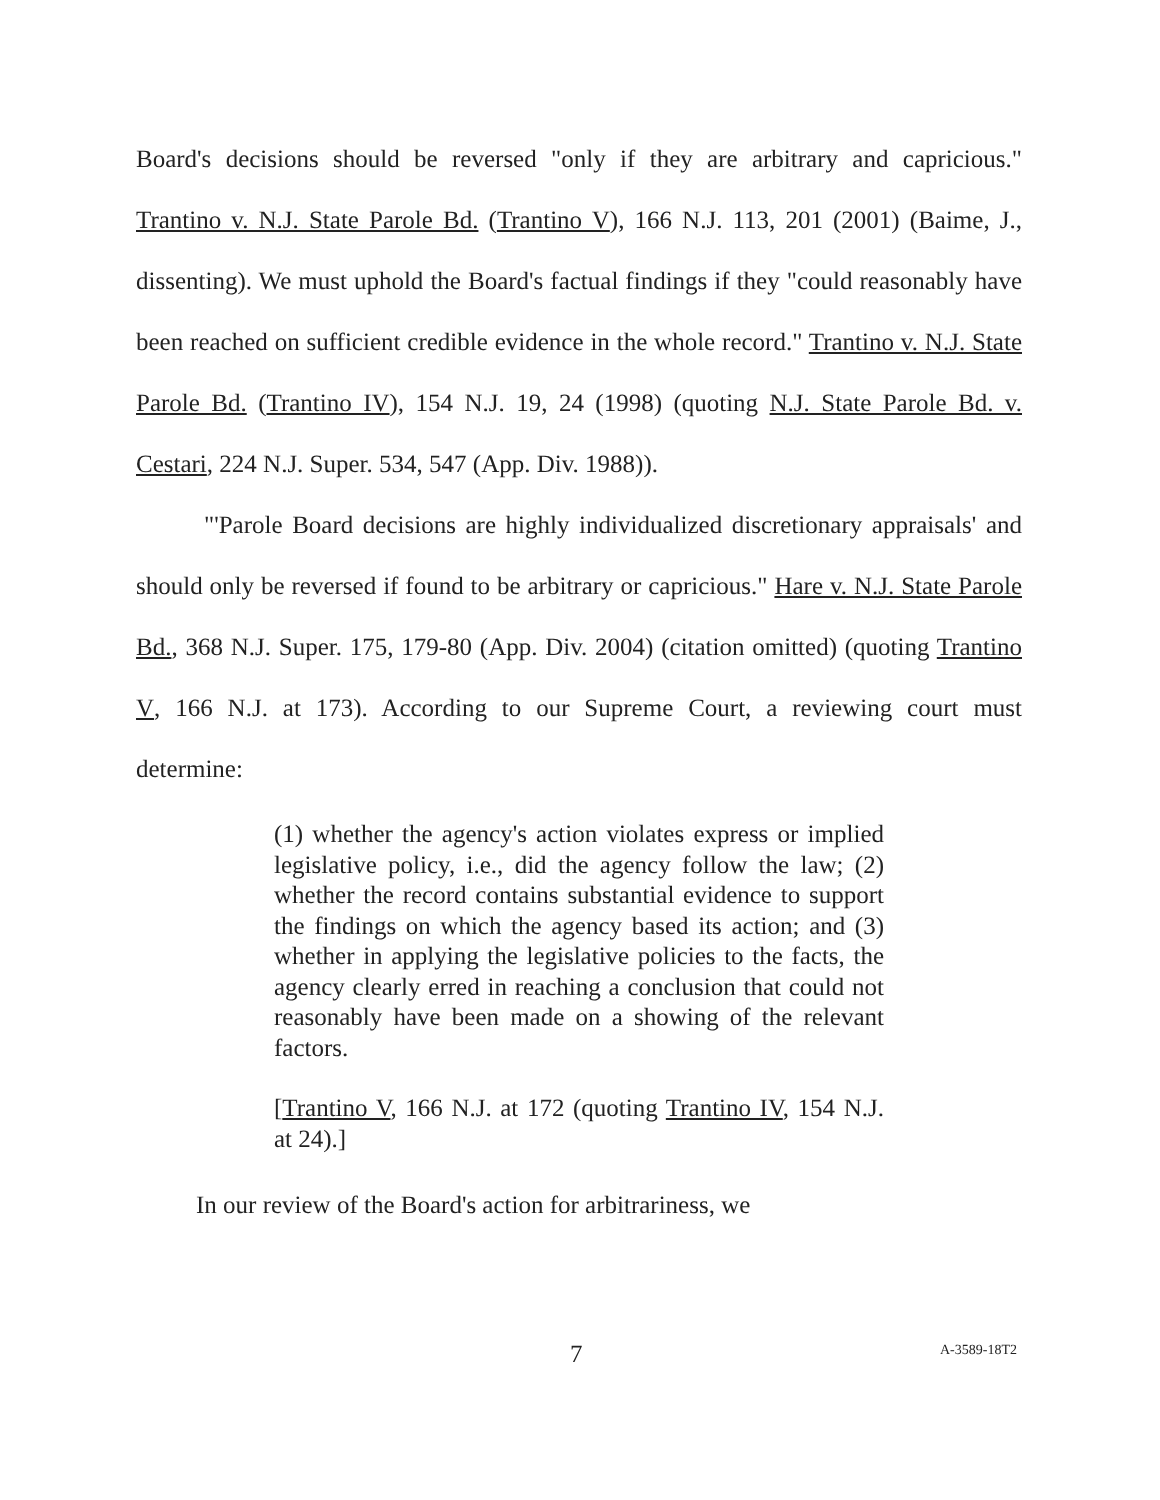Board's decisions should be reversed "only if they are arbitrary and capricious." Trantino v. N.J. State Parole Bd. (Trantino V), 166 N.J. 113, 201 (2001) (Baime, J., dissenting). We must uphold the Board's factual findings if they "could reasonably have been reached on sufficient credible evidence in the whole record." Trantino v. N.J. State Parole Bd. (Trantino IV), 154 N.J. 19, 24 (1998) (quoting N.J. State Parole Bd. v. Cestari, 224 N.J. Super. 534, 547 (App. Div. 1988)).
"'Parole Board decisions are highly individualized discretionary appraisals' and should only be reversed if found to be arbitrary or capricious." Hare v. N.J. State Parole Bd., 368 N.J. Super. 175, 179-80 (App. Div. 2004) (citation omitted) (quoting Trantino V, 166 N.J. at 173). According to our Supreme Court, a reviewing court must determine:
(1) whether the agency's action violates express or implied legislative policy, i.e., did the agency follow the law; (2) whether the record contains substantial evidence to support the findings on which the agency based its action; and (3) whether in applying the legislative policies to the facts, the agency clearly erred in reaching a conclusion that could not reasonably have been made on a showing of the relevant factors.
[Trantino V, 166 N.J. at 172 (quoting Trantino IV, 154 N.J. at 24).]
In our review of the Board's action for arbitrariness, we
7 A-3589-18T2